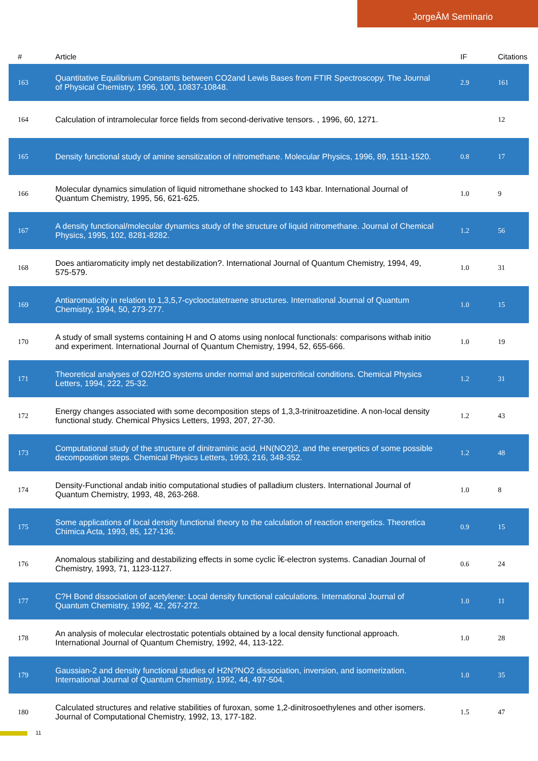JorgeÂM Seminario
| # | Article | IF | Citations |
| --- | --- | --- | --- |
| 163 | Quantitative Equilibrium Constants between CO2and Lewis Bases from FTIR Spectroscopy. The Journal of Physical Chemistry, 1996, 100, 10837-10848. | 2.9 | 161 |
| 164 | Calculation of intramolecular force fields from second-derivative tensors. , 1996, 60, 1271. | | 12 |
| 165 | Density functional study of amine sensitization of nitromethane. Molecular Physics, 1996, 89, 1511-1520. | 0.8 | 17 |
| 166 | Molecular dynamics simulation of liquid nitromethane shocked to 143 kbar. International Journal of Quantum Chemistry, 1995, 56, 621-625. | 1.0 | 9 |
| 167 | A density functional/molecular dynamics study of the structure of liquid nitromethane. Journal of Chemical Physics, 1995, 102, 8281-8282. | 1.2 | 56 |
| 168 | Does antiaromaticity imply net destabilization?. International Journal of Quantum Chemistry, 1994, 49, 575-579. | 1.0 | 31 |
| 169 | Antiaromaticity in relation to 1,3,5,7-cyclooctatetraene structures. International Journal of Quantum Chemistry, 1994, 50, 273-277. | 1.0 | 15 |
| 170 | A study of small systems containing H and O atoms using nonlocal functionals: comparisons withab initio and experiment. International Journal of Quantum Chemistry, 1994, 52, 655-666. | 1.0 | 19 |
| 171 | Theoretical analyses of O2/H2O systems under normal and supercritical conditions. Chemical Physics Letters, 1994, 222, 25-32. | 1.2 | 31 |
| 172 | Energy changes associated with some decomposition steps of 1,3,3-trinitroazetidine. A non-local density functional study. Chemical Physics Letters, 1993, 207, 27-30. | 1.2 | 43 |
| 173 | Computational study of the structure of dinitraminic acid, HN(NO2)2, and the energetics of some possible decomposition steps. Chemical Physics Letters, 1993, 216, 348-352. | 1.2 | 48 |
| 174 | Density-Functional andab initio computational studies of palladium clusters. International Journal of Quantum Chemistry, 1993, 48, 263-268. | 1.0 | 8 |
| 175 | Some applications of local density functional theory to the calculation of reaction energetics. Theoretica Chimica Acta, 1993, 85, 127-136. | 0.9 | 15 |
| 176 | Anomalous stabilizing and destabilizing effects in some cyclic Ï€-electron systems. Canadian Journal of Chemistry, 1993, 71, 1123-1127. | 0.6 | 24 |
| 177 | C?H Bond dissociation of acetylene: Local density functional calculations. International Journal of Quantum Chemistry, 1992, 42, 267-272. | 1.0 | 11 |
| 178 | An analysis of molecular electrostatic potentials obtained by a local density functional approach. International Journal of Quantum Chemistry, 1992, 44, 113-122. | 1.0 | 28 |
| 179 | Gaussian-2 and density functional studies of H2N?NO2 dissociation, inversion, and isomerization. International Journal of Quantum Chemistry, 1992, 44, 497-504. | 1.0 | 35 |
| 180 | Calculated structures and relative stabilities of furoxan, some 1,2-dinitrosoethylenes and other isomers. Journal of Computational Chemistry, 1992, 13, 177-182. | 1.5 | 47 |
11